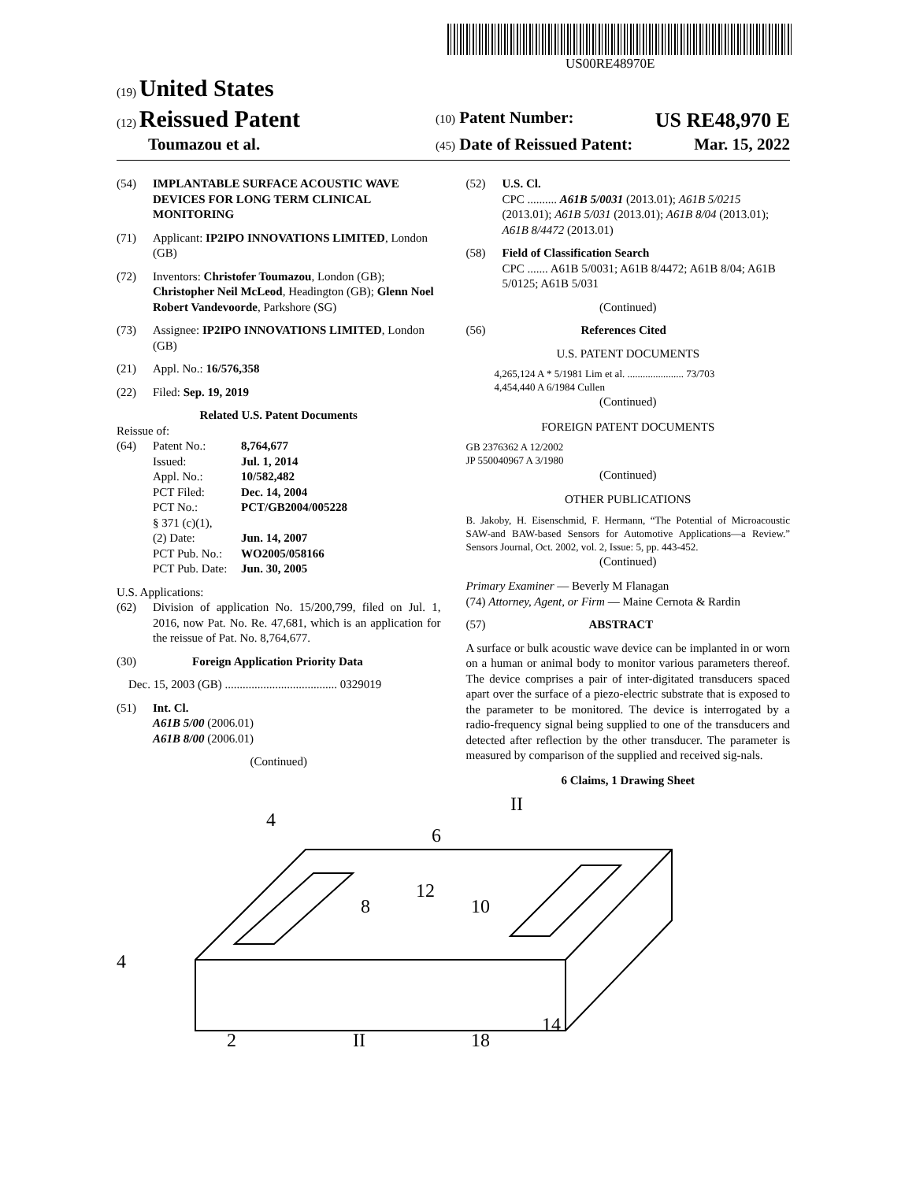US00RE48970E
(19) United States
(12) Reissued Patent
Toumazou et al.
(10) Patent Number: US RE48,970 E
(45) Date of Reissued Patent: Mar. 15, 2022
(54) IMPLANTABLE SURFACE ACOUSTIC WAVE DEVICES FOR LONG TERM CLINICAL MONITORING
(71) Applicant: IP2IPO INNOVATIONS LIMITED, London (GB)
(72) Inventors: Christofer Toumazou, London (GB); Christopher Neil McLeod, Headington (GB); Glenn Noel Robert Vandevoorde, Parkshore (SG)
(73) Assignee: IP2IPO INNOVATIONS LIMITED, London (GB)
(21) Appl. No.: 16/576,358
(22) Filed: Sep. 19, 2019
Related U.S. Patent Documents
Reissue of:
(64) Patent No.: 8,764,677 Issued: Jul. 1, 2014 Appl. No.: 10/582,482 PCT Filed: Dec. 14, 2004 PCT No.: PCT/GB2004/005228 § 371 (c)(1), (2) Date: Jun. 14, 2007 PCT Pub. No.: WO2005/058166 PCT Pub. Date: Jun. 30, 2005
U.S. Applications:
(62) Division of application No. 15/200,799, filed on Jul. 1, 2016, now Pat. No. Re. 47,681, which is an application for the reissue of Pat. No. 8,764,677.
(30) Foreign Application Priority Data
Dec. 15, 2003 (GB) ...................................... 0329019
(51) Int. Cl.
A61B 5/00 (2006.01)
A61B 8/00 (2006.01)
(Continued)
(52) U.S. Cl.
CPC .......... A61B 5/0031 (2013.01); A61B 5/0215 (2013.01); A61B 5/031 (2013.01); A61B 8/04 (2013.01); A61B 8/4472 (2013.01)
(58) Field of Classification Search
CPC ....... A61B 5/0031; A61B 8/4472; A61B 8/04; A61B 5/0125; A61B 5/031
(Continued)
(56) References Cited
U.S. PATENT DOCUMENTS
4,265,124 A * 5/1981 Lim et al. ...................... 73/703
4,454,440 A 6/1984 Cullen
(Continued)
FOREIGN PATENT DOCUMENTS
GB 2376362 A 12/2002
JP 550040967 A 3/1980
(Continued)
OTHER PUBLICATIONS
B. Jakoby, H. Eisenschmid, F. Hermann, “The Potential of Microacoustic SAW-and BAW-based Sensors for Automotive Applications—a Review.” Sensors Journal, Oct. 2002, vol. 2, Issue: 5, pp. 443-452.
(Continued)
Primary Examiner — Beverly M Flanagan
(74) Attorney, Agent, or Firm — Maine Cernota & Rardin
(57) ABSTRACT
A surface or bulk acoustic wave device can be implanted in or worn on a human or animal body to monitor various parameters thereof. The device comprises a pair of inter-digitated transducers spaced apart over the surface of a piezo-electric substrate that is exposed to the parameter to be monitored. The device is interrogated by a radio-frequency signal being supplied to one of the transducers and detected after reflection by the other transducer. The parameter is measured by comparison of the supplied and received sig-nals.
6 Claims, 1 Drawing Sheet
12
8
10
6
4
4
2
II
18
14
II